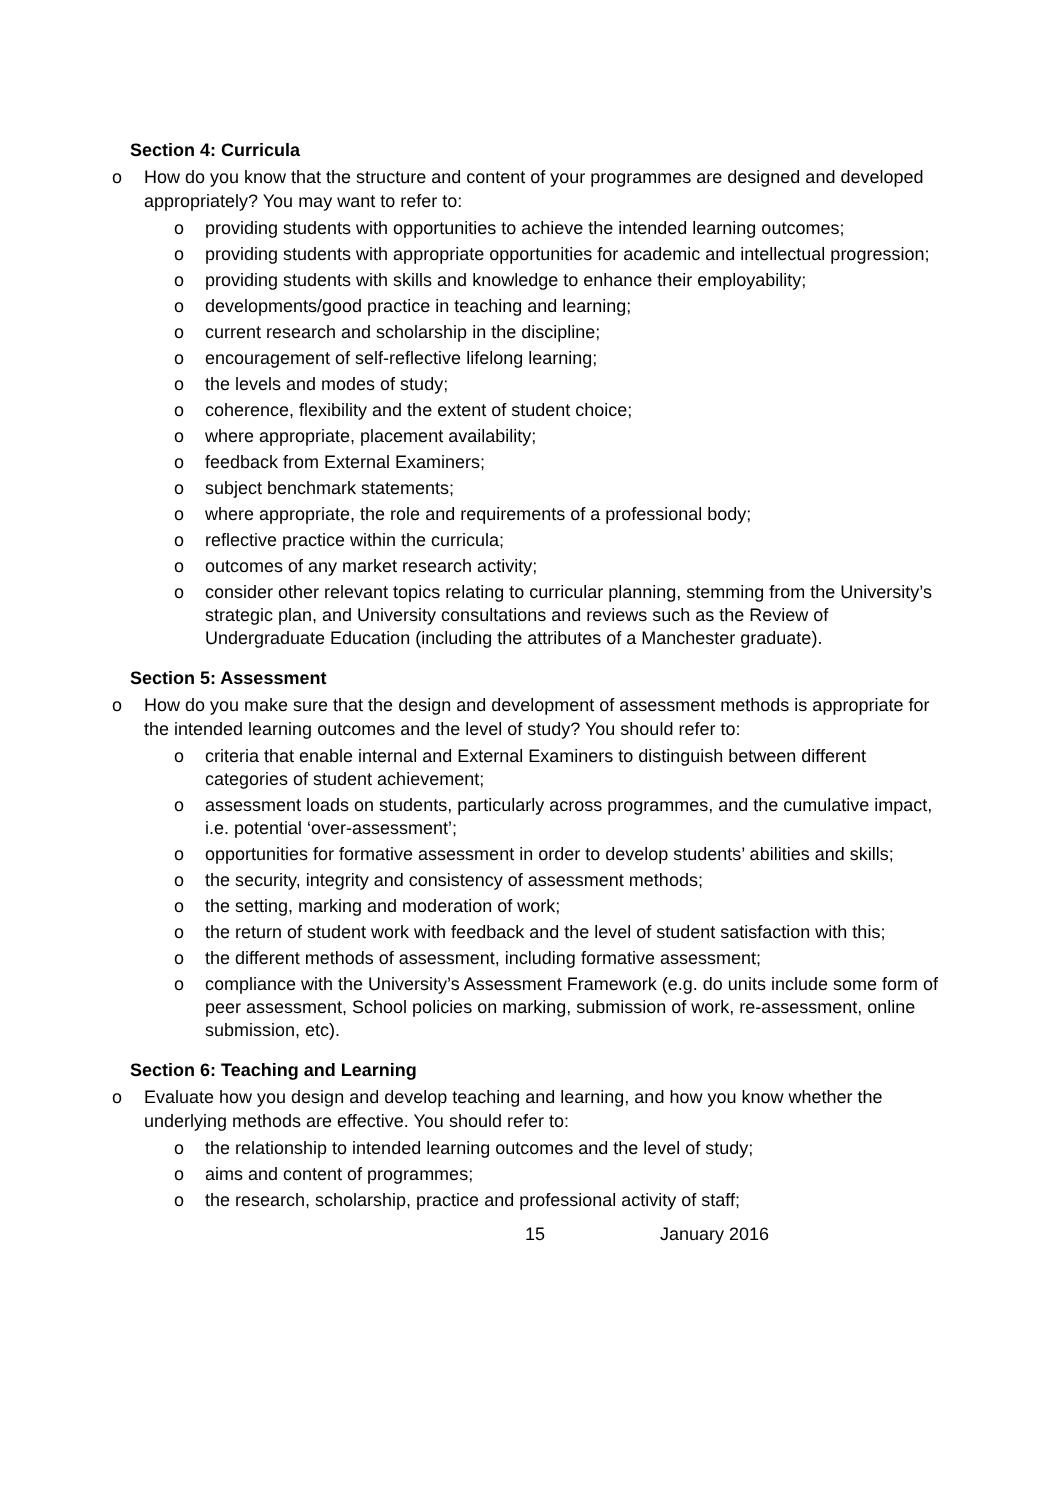Section 4: Curricula
o How do you know that the structure and content of your programmes are designed and developed appropriately? You may want to refer to:
o providing students with opportunities to achieve the intended learning outcomes;
o providing students with appropriate opportunities for academic and intellectual progression;
o providing students with skills and knowledge to enhance their employability;
o developments/good practice in teaching and learning;
o current research and scholarship in the discipline;
o encouragement of self-reflective lifelong learning;
o the levels and modes of study;
o coherence, flexibility and the extent of student choice;
o where appropriate, placement availability;
o feedback from External Examiners;
o subject benchmark statements;
o where appropriate, the role and requirements of a professional body;
o reflective practice within the curricula;
o outcomes of any market research activity;
o consider other relevant topics relating to curricular planning, stemming from the University’s strategic plan, and University consultations and reviews such as the Review of Undergraduate Education (including the attributes of a Manchester graduate).
Section 5: Assessment
o How do you make sure that the design and development of assessment methods is appropriate for the intended learning outcomes and the level of study? You should refer to:
o criteria that enable internal and External Examiners to distinguish between different categories of student achievement;
o assessment loads on students, particularly across programmes, and the cumulative impact, i.e. potential ‘over-assessment’;
o opportunities for formative assessment in order to develop students’ abilities and skills;
o the security, integrity and consistency of assessment methods;
o the setting, marking and moderation of work;
o the return of student work with feedback and the level of student satisfaction with this;
o the different methods of assessment, including formative assessment;
o compliance with the University’s Assessment Framework (e.g. do units include some form of peer assessment, School policies on marking, submission of work, re-assessment, online submission, etc).
Section 6: Teaching and Learning
o Evaluate how you design and develop teaching and learning, and how you know whether the underlying methods are effective. You should refer to:
o the relationship to intended learning outcomes and the level of study;
o aims and content of programmes;
o the research, scholarship, practice and professional activity of staff;
15 January 2016